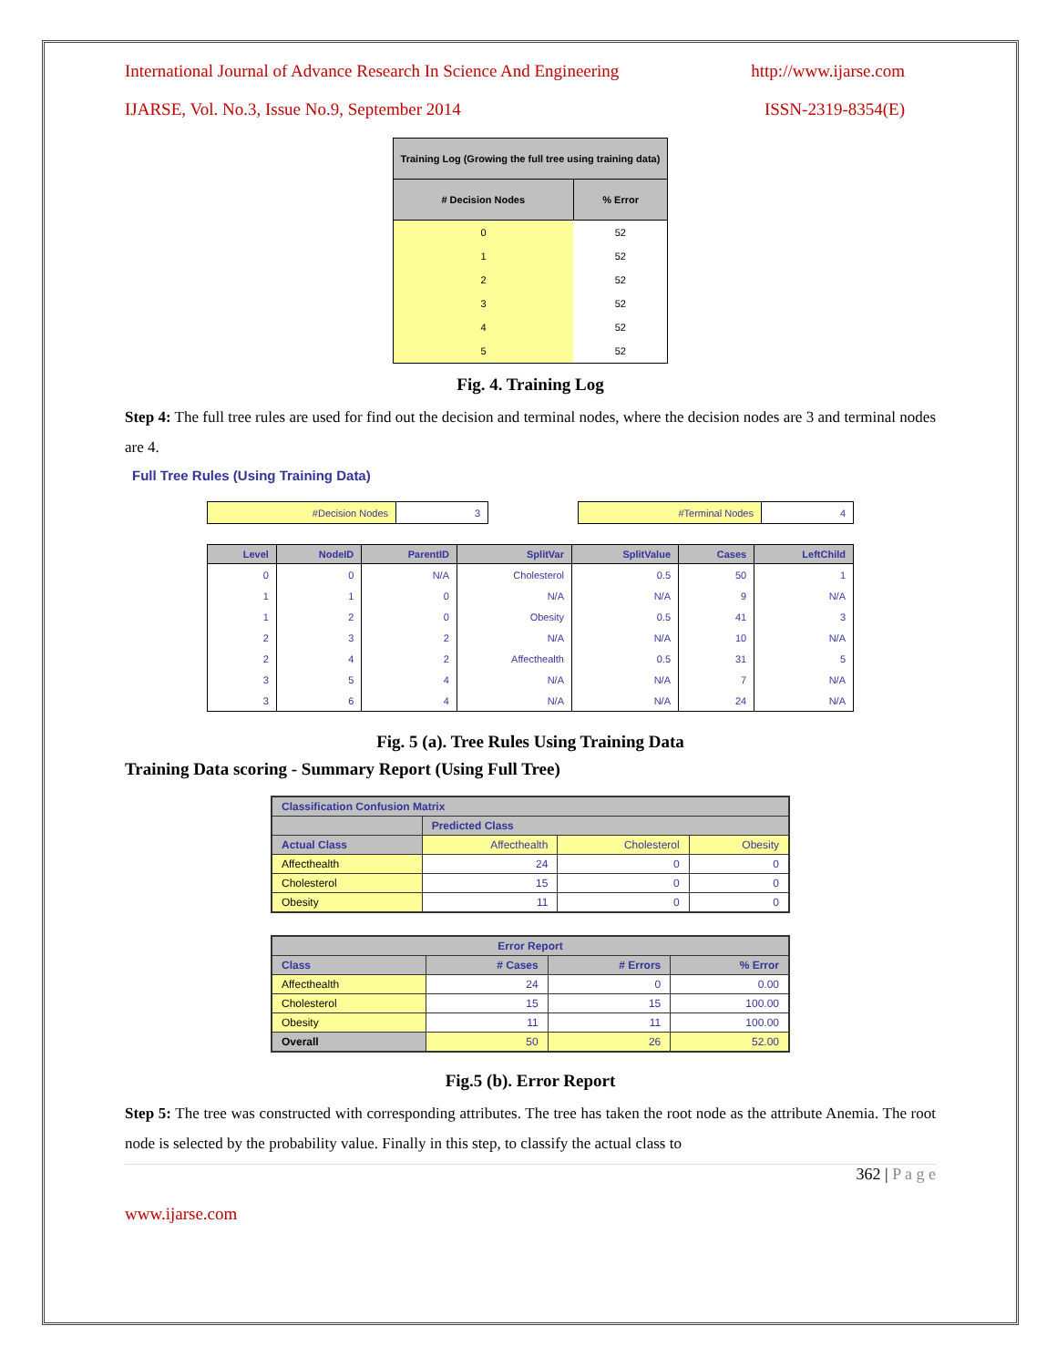International Journal of Advance Research In Science And Engineering http://www.ijarse.com
IJARSE, Vol. No.3, Issue No.9, September 2014 ISSN-2319-8354(E)
| Training Log (Growing the full tree using training data) | |
| --- | --- |
| # Decision Nodes | % Error |
| 0 | 52 |
| 1 | 52 |
| 2 | 52 |
| 3 | 52 |
| 4 | 52 |
| 5 | 52 |
Fig. 4. Training Log
Step 4: The full tree rules are used for find out the decision and terminal nodes, where the decision nodes are 3 and terminal nodes are 4.
Full Tree Rules (Using Training Data)
| #Decision Nodes | 3 |
| #Terminal Nodes | 4 |
| Level | NodeID | ParentID | SplitVar | SplitValue | Cases | LeftChild |
| --- | --- | --- | --- | --- | --- | --- |
| 0 | 0 | N/A | Cholesterol | 0.5 | 50 | 1 |
| 1 | 1 | 0 | N/A | N/A | 9 | N/A |
| 1 | 2 | 0 | Obesity | 0.5 | 41 | 3 |
| 2 | 3 | 2 | N/A | N/A | 10 | N/A |
| 2 | 4 | 2 | Affecthealth | 0.5 | 31 | 5 |
| 3 | 5 | 4 | N/A | N/A | 7 | N/A |
| 3 | 6 | 4 | N/A | N/A | 24 | N/A |
Fig. 5 (a). Tree Rules Using Training Data
Training Data scoring - Summary Report (Using Full Tree)
| Classification Confusion Matrix | | | |
| --- | --- | --- | --- |
| | Predicted Class | | |
| Actual Class | Affecthealth | Cholesterol | Obesity |
| Affecthealth | 24 | 0 | 0 |
| Cholesterol | 15 | 0 | 0 |
| Obesity | 11 | 0 | 0 |
| Error Report | | | |
| --- | --- | --- | --- |
| Class | # Cases | # Errors | % Error |
| Affecthealth | 24 | 0 | 0.00 |
| Cholesterol | 15 | 15 | 100.00 |
| Obesity | 11 | 11 | 100.00 |
| Overall | 50 | 26 | 52.00 |
Fig.5 (b). Error Report
Step 5: The tree was constructed with corresponding attributes. The tree has taken the root node as the attribute Anemia. The root node is selected by the probability value. Finally in this step, to classify the actual class to
362 | P a g e
www.ijarse.com